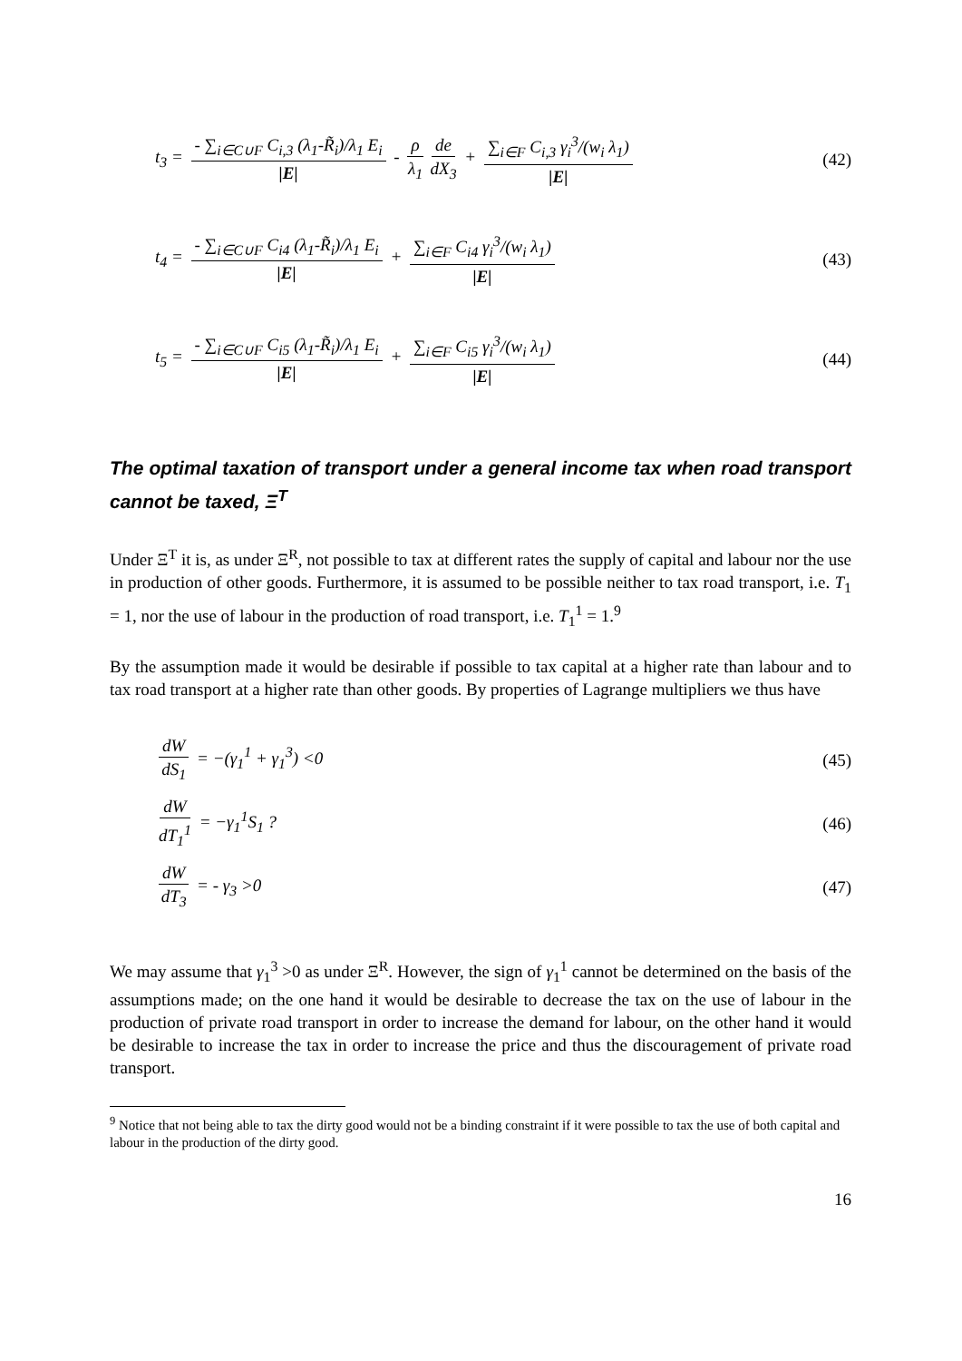t<sub>3</sub> = - ∑<sub>i∈C∪F</sub> C<sub>i,3</sub> (λ<sub>1</sub>-R̃<sub>i</sub>)/λ<sub>1</sub> E<sub>i</sub> |E| - ρ λ<sub>1</sub> de dX<sub>3</sub> + ∑<sub>i∈F</sub> C<sub>i,3</sub> γ<sub>i</sub><sup>3</sup>/(w<sub>i</sub> λ<sub>1</sub>) |E| (42)
t<sub>4</sub> = - ∑<sub>i∈C∪F</sub> C<sub>i4</sub> (λ<sub>1</sub>-R̃<sub>i</sub>)/λ<sub>1</sub> E<sub>i</sub> |E| + ∑<sub>i∈F</sub> C<sub>i4</sub> γ<sub>i</sub><sup>3</sup>/(w<sub>i</sub> λ<sub>1</sub>) |E| (43)
t<sub>5</sub> = - ∑<sub>i∈C∪F</sub> C<sub>i5</sub> (λ<sub>1</sub>-R̃<sub>i</sub>)/λ<sub>1</sub> E<sub>i</sub> |E| + ∑<sub>i∈F</sub> C<sub>i5</sub> γ<sub>i</sub><sup>3</sup>/(w<sub>i</sub> λ<sub>1</sub>) |E| (44)
The optimal taxation of transport under a general income tax when road transport cannot be taxed, Ξ<sup>T</sup>
Under Ξ<sup>T</sup> it is, as under Ξ<sup>R</sup>, not possible to tax at different rates the supply of capital and labour nor the use in production of other goods. Furthermore, it is assumed to be possible neither to tax road transport, i.e. T<sub>1</sub> = 1, nor the use of labour in the production of road transport, i.e. T<sub>1</sub><sup>1</sup> = 1.<sup>9</sup>
By the assumption made it would be desirable if possible to tax capital at a higher rate than labour and to tax road transport at a higher rate than other goods. By properties of Lagrange multipliers we thus have
dW dS<sub>1</sub> = −(γ<sub>1</sub><sup>1</sup> + γ<sub>1</sub><sup>3</sup>) <0 (45)
dW dT<sub>1</sub><sup>1</sup> = −γ<sub>1</sub><sup>1</sup>S<sub>1</sub> ? (46)
dW dT<sub>3</sub> = - γ<sub>3</sub> >0 (47)
We may assume that γ<sub>1</sub><sup>3</sup> >0 as under Ξ<sup>R</sup>. However, the sign of γ<sub>1</sub><sup>1</sup> cannot be determined on the basis of the assumptions made; on the one hand it would be desirable to decrease the tax on the use of labour in the production of private road transport in order to increase the demand for labour, on the other hand it would be desirable to increase the tax in order to increase the price and thus the discouragement of private road transport.
<sup>9</sup> Notice that not being able to tax the dirty good would not be a binding constraint if it were possible to tax the use of both capital and labour in the production of the dirty good.
16